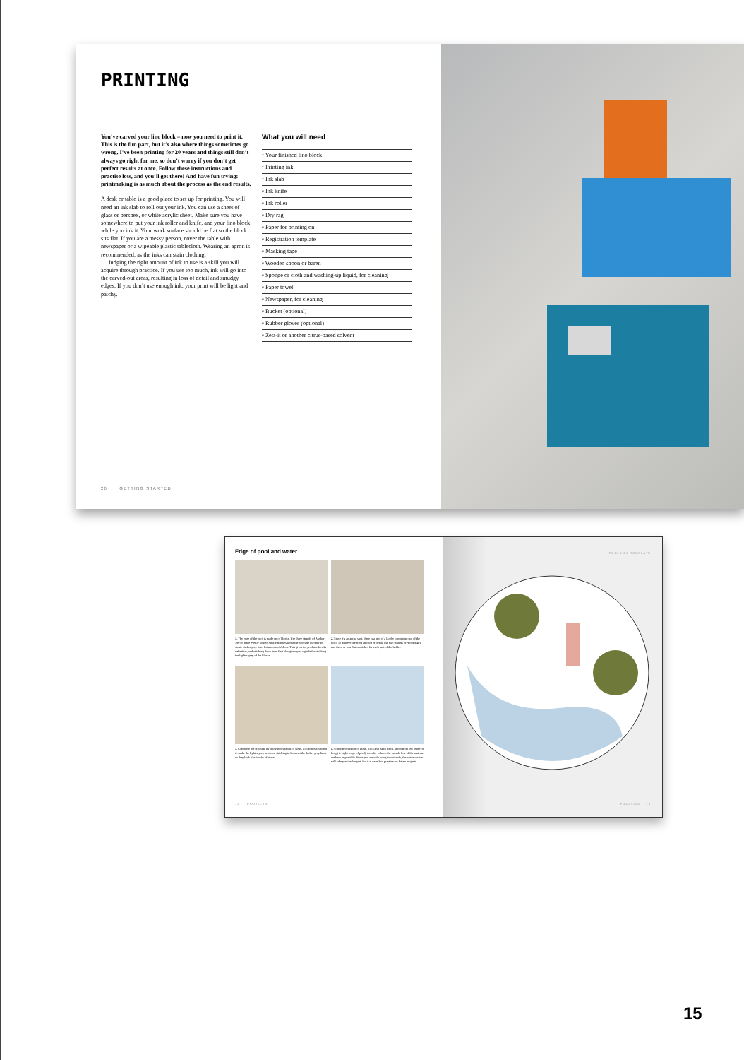PRINTING
You’ve carved your lino block – now you need to print it. This is the fun part, but it’s also where things sometimes go wrong. I’ve been printing for 20 years and things still don’t always go right for me, so don’t worry if you don’t get perfect results at once. Follow these instructions and practise lots, and you’ll get there! And have fun trying: printmaking is as much about the process as the end results.
A desk or table is a good place to set up for printing. You will need an ink slab to roll out your ink. You can use a sheet of glass or perspex, or white acrylic sheet. Make sure you have somewhere to put your ink roller and knife, and your lino block while you ink it. Your work surface should be flat so the block sits flat. If you are a messy person, cover the table with newspaper or a wipeable plastic tablecloth. Wearing an apron is recommended, as the inks can stain clothing.
Judging the right amount of ink to use is a skill you will acquire through practice. If you use too much, ink will go into the carved-out areas, resulting in loss of detail and smudgy edges. If you don’t use enough ink, your print will be light and patchy.
What you will need
• Your finished lino block
• Printing ink
• Ink slab
• Ink knife
• Ink roller
• Dry rag
• Paper for printing on
• Registration template
• Masking tape
• Wooden spoon or baren
• Sponge or cloth and washing-up liquid, for cleaning
• Paper towel
• Newspaper, for cleaning
• Bucket (optional)
• Rubber gloves (optional)
• Zest-it or another citrus-based solvent
26 GETTING STARTED
Edge of pool and water
1. The edge of the pool is made up of blocks. Use three strands of Anchor 399 to make evenly spaced Single stitches along the poolside in order to create darker grey lines between each block. This gives the poolside blocks definition, and stitching these lines first also gives you a guide for stitching the lighter grey of the blocks.
2. Since it’s an aerial shot, there is a hint of a ladder coming up out of the pool. To achieve the right amount of detail, use two strands of Anchor 401 and three or four Satin stitches for each part of the ladder.
3. Complete the poolside by using two strands of DMC 453 and Satin stitch to make the lighter grey sections, stitching in between the darker grey lines so they look like blocks of stone.
4. Using two strands of DMC 3325 and Satin stitch, stitch from left (edge of hoop) to right (edge of pool), in order to keep the outside line of the water as uniform as possible. Since you are only using two strands, the water section will take you the longest, but it is excellent practice for future projects.
12 PROJECTS
POOLSIDE TEMPLATE
POOLSIDE 13
15